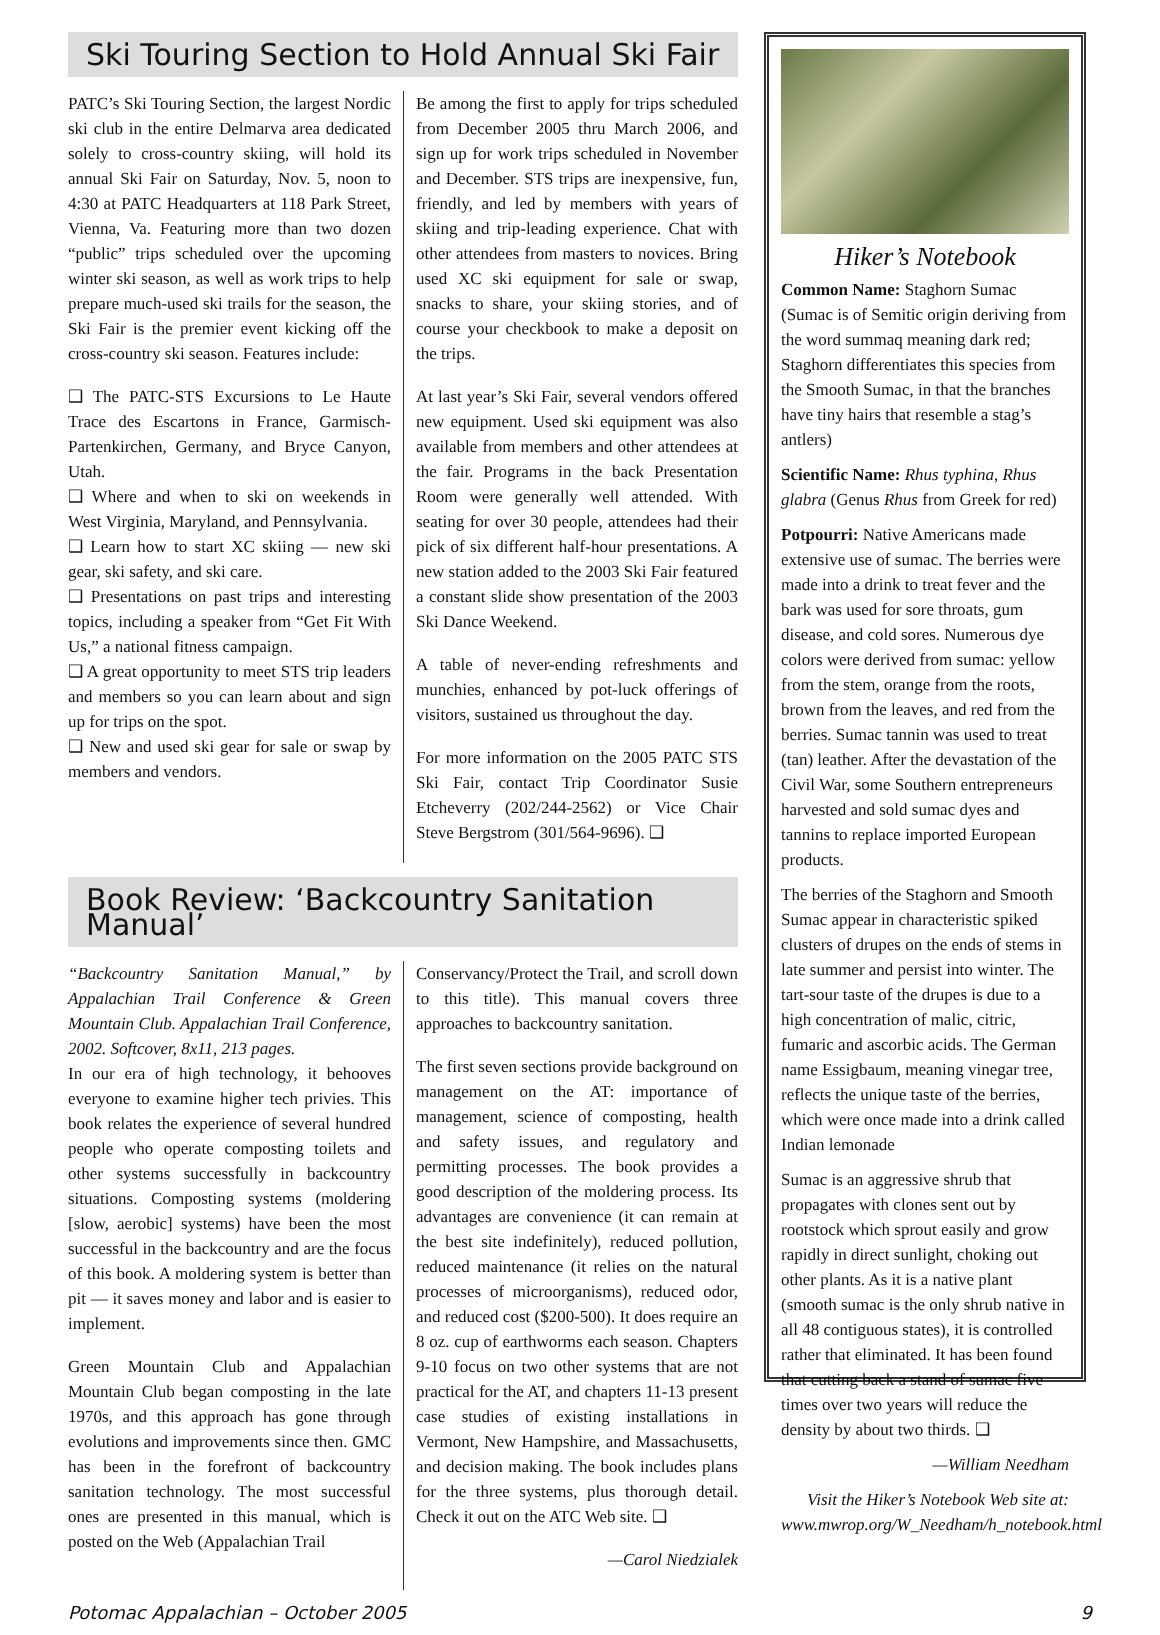Ski Touring Section to Hold Annual Ski Fair
PATC’s Ski Touring Section, the largest Nordic ski club in the entire Delmarva area dedicated solely to cross-country skiing, will hold its annual Ski Fair on Saturday, Nov. 5, noon to 4:30 at PATC Headquarters at 118 Park Street, Vienna, Va. Featuring more than two dozen “public” trips scheduled over the upcoming winter ski season, as well as work trips to help prepare much-used ski trails for the season, the Ski Fair is the premier event kicking off the cross-country ski season. Features include:
❑ The PATC-STS Excursions to Le Haute Trace des Escartons in France, Garmisch-Partenkirchen, Germany, and Bryce Canyon, Utah.
❑ Where and when to ski on weekends in West Virginia, Maryland, and Pennsylvania.
❑ Learn how to start XC skiing — new ski gear, ski safety, and ski care.
❑ Presentations on past trips and interesting topics, including a speaker from “Get Fit With Us,” a national fitness campaign.
❑ A great opportunity to meet STS trip leaders and members so you can learn about and sign up for trips on the spot.
❑ New and used ski gear for sale or swap by members and vendors.
Be among the first to apply for trips scheduled from December 2005 thru March 2006, and sign up for work trips scheduled in November and December. STS trips are inexpensive, fun, friendly, and led by members with years of skiing and trip-leading experience. Chat with other attendees from masters to novices. Bring used XC ski equipment for sale or swap, snacks to share, your skiing stories, and of course your checkbook to make a deposit on the trips.
At last year’s Ski Fair, several vendors offered new equipment. Used ski equipment was also available from members and other attendees at the fair. Programs in the back Presentation Room were generally well attended. With seating for over 30 people, attendees had their pick of six different half-hour presentations. A new station added to the 2003 Ski Fair featured a constant slide show presentation of the 2003 Ski Dance Weekend.
A table of never-ending refreshments and munchies, enhanced by pot-luck offerings of visitors, sustained us throughout the day.
For more information on the 2005 PATC STS Ski Fair, contact Trip Coordinator Susie Etcheverry (202/244-2562) or Vice Chair Steve Bergstrom (301/564-9696). ❑
Book Review: ‘Backcountry Sanitation Manual’
“Backcountry Sanitation Manual,” by Appalachian Trail Conference & Green Mountain Club. Appalachian Trail Conference, 2002. Softcover, 8x11, 213 pages.
In our era of high technology, it behooves everyone to examine higher tech privies. This book relates the experience of several hundred people who operate composting toilets and other systems successfully in backcountry situations. Composting systems (moldering [slow, aerobic] systems) have been the most successful in the backcountry and are the focus of this book. A moldering system is better than pit — it saves money and labor and is easier to implement.
Green Mountain Club and Appalachian Mountain Club began composting in the late 1970s, and this approach has gone through evolutions and improvements since then. GMC has been in the forefront of backcountry sanitation technology. The most successful ones are presented in this manual, which is posted on the Web (Appalachian Trail
Conservancy/Protect the Trail, and scroll down to this title). This manual covers three approaches to backcountry sanitation.
The first seven sections provide background on management on the AT: importance of management, science of composting, health and safety issues, and regulatory and permitting processes. The book provides a good description of the moldering process. Its advantages are convenience (it can remain at the best site indefinitely), reduced pollution, reduced maintenance (it relies on the natural processes of microorganisms), reduced odor, and reduced cost ($200-500). It does require an 8 oz. cup of earthworms each season. Chapters 9-10 focus on two other systems that are not practical for the AT, and chapters 11-13 present case studies of existing installations in Vermont, New Hampshire, and Massachusetts, and decision making. The book includes plans for the three systems, plus thorough detail. Check it out on the ATC Web site. ❑
—Carol Niedzialek
Hiker’s Notebook
Common Name: Staghorn Sumac (Sumac is of Semitic origin deriving from the word summaq meaning dark red; Staghorn differentiates this species from the Smooth Sumac, in that the branches have tiny hairs that resemble a stag’s antlers)
Scientific Name: Rhus typhina, Rhus glabra (Genus Rhus from Greek for red)
Potpourri: Native Americans made extensive use of sumac. The berries were made into a drink to treat fever and the bark was used for sore throats, gum disease, and cold sores. Numerous dye colors were derived from sumac: yellow from the stem, orange from the roots, brown from the leaves, and red from the berries. Sumac tannin was used to treat (tan) leather. After the devastation of the Civil War, some Southern entrepreneurs harvested and sold sumac dyes and tannins to replace imported European products.
The berries of the Staghorn and Smooth Sumac appear in characteristic spiked clusters of drupes on the ends of stems in late summer and persist into winter. The tart-sour taste of the drupes is due to a high concentration of malic, citric, fumaric and ascorbic acids. The German name Essigbaum, meaning vinegar tree, reflects the unique taste of the berries, which were once made into a drink called Indian lemonade
Sumac is an aggressive shrub that propagates with clones sent out by rootstock which sprout easily and grow rapidly in direct sunlight, choking out other plants. As it is a native plant (smooth sumac is the only shrub native in all 48 contiguous states), it is controlled rather that eliminated. It has been found that cutting back a stand of sumac five times over two years will reduce the density by about two thirds. ❑
—William Needham
Visit the Hiker’s Notebook Web site at: www.mwrop.org/W_Needham/h_notebook.html
Potomac Appalachian – October 2005 9